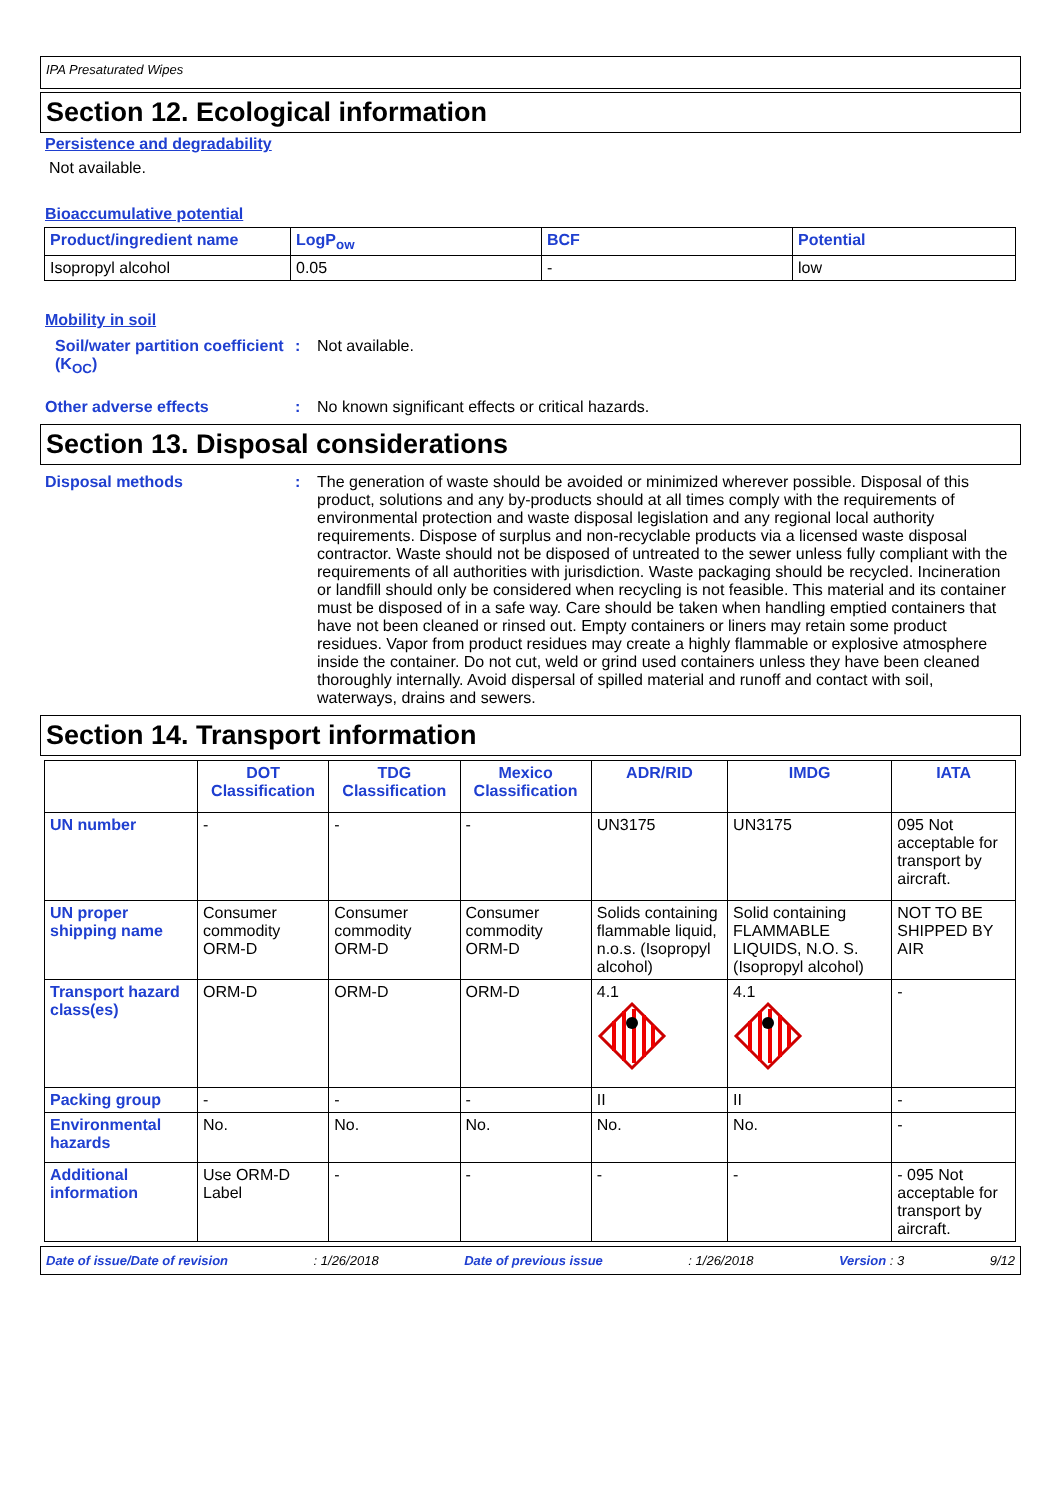IPA Presaturated Wipes
Section 12. Ecological information
Persistence and degradability
Not available.
Bioaccumulative potential
| Product/ingredient name | LogP<sub>ow</sub> | BCF | Potential |
| --- | --- | --- | --- |
| Isopropyl alcohol | 0.05 | - | low |
Mobility in soil
Soil/water partition coefficient (K<sub>OC</sub>)
: Not available.
Other adverse effects : No known significant effects or critical hazards.
Section 13. Disposal considerations
Disposal methods : The generation of waste should be avoided or minimized wherever possible. Disposal of this product, solutions and any by-products should at all times comply with the requirements of environmental protection and waste disposal legislation and any regional local authority requirements. Dispose of surplus and non-recyclable products via a licensed waste disposal contractor. Waste should not be disposed of untreated to the sewer unless fully compliant with the requirements of all authorities with jurisdiction. Waste packaging should be recycled. Incineration or landfill should only be considered when recycling is not feasible. This material and its container must be disposed of in a safe way. Care should be taken when handling emptied containers that have not been cleaned or rinsed out. Empty containers or liners may retain some product residues. Vapor from product residues may create a highly flammable or explosive atmosphere inside the container. Do not cut, weld or grind used containers unless they have been cleaned thoroughly internally. Avoid dispersal of spilled material and runoff and contact with soil, waterways, drains and sewers.
Section 14. Transport information
| | DOT Classification | TDG Classification | Mexico Classification | ADR/RID | IMDG | IATA |
| --- | --- | --- | --- | --- | --- | --- |
| UN number | - | - | - | UN3175 | UN3175 | 095 Not acceptable for transport by aircraft. |
| UN proper shipping name | Consumer commodity ORM-D | Consumer commodity ORM-D | Consumer commodity ORM-D | Solids containing flammable liquid, n.o.s. (Isopropyl alcohol) | Solid containing FLAMMABLE LIQUIDS, N.O. S. (Isopropyl alcohol) | NOT TO BE SHIPPED BY AIR |
| Transport hazard class(es) | ORM-D | ORM-D | ORM-D | 4.1 | 4.1 | - |
| Packing group | - | - | - | II | II | - |
| Environmental hazards | No. | No. | No. | No. | No. | - |
| Additional information | Use ORM-D Label | - | - | - | - | - 095 Not acceptable for transport by aircraft. |
Date of issue/Date of revision: 1/26/2018 Date of previous issue: 1/26/2018 Version : 3 9/12